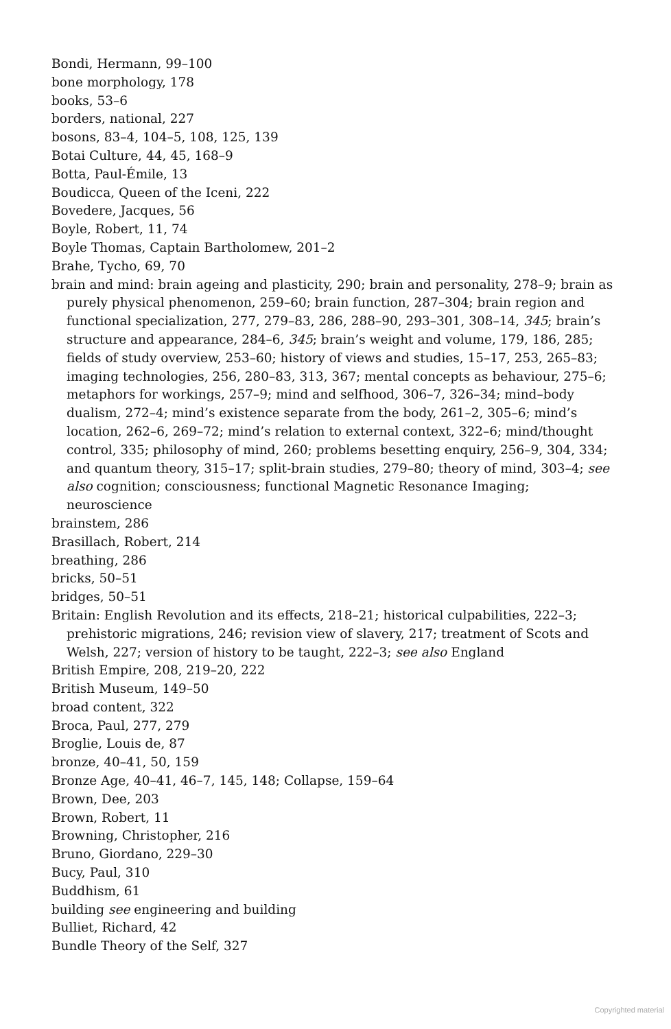Bondi, Hermann, 99–100
bone morphology, 178
books, 53–6
borders, national, 227
bosons, 83–4, 104–5, 108, 125, 139
Botai Culture, 44, 45, 168–9
Botta, Paul-Émile, 13
Boudicca, Queen of the Iceni, 222
Bovedere, Jacques, 56
Boyle, Robert, 11, 74
Boyle Thomas, Captain Bartholomew, 201–2
Brahe, Tycho, 69, 70
brain and mind: brain ageing and plasticity, 290; brain and personality, 278–9; brain as purely physical phenomenon, 259–60; brain function, 287–304; brain region and functional specialization, 277, 279–83, 286, 288–90, 293–301, 308–14, 345; brain’s structure and appearance, 284–6, 345; brain’s weight and volume, 179, 186, 285; fields of study overview, 253–60; history of views and studies, 15–17, 253, 265–83; imaging technologies, 256, 280–83, 313, 367; mental concepts as behaviour, 275–6; metaphors for workings, 257–9; mind and selfhood, 306–7, 326–34; mind–body dualism, 272–4; mind’s existence separate from the body, 261–2, 305–6; mind’s location, 262–6, 269–72; mind’s relation to external context, 322–6; mind/thought control, 335; philosophy of mind, 260; problems besetting enquiry, 256–9, 304, 334; and quantum theory, 315–17; split-brain studies, 279–80; theory of mind, 303–4; see also cognition; consciousness; functional Magnetic Resonance Imaging; neuroscience
brainstem, 286
Brasillach, Robert, 214
breathing, 286
bricks, 50–51
bridges, 50–51
Britain: English Revolution and its effects, 218–21; historical culpabilities, 222–3; prehistoric migrations, 246; revision view of slavery, 217; treatment of Scots and Welsh, 227; version of history to be taught, 222–3; see also England
British Empire, 208, 219–20, 222
British Museum, 149–50
broad content, 322
Broca, Paul, 277, 279
Broglie, Louis de, 87
bronze, 40–41, 50, 159
Bronze Age, 40–41, 46–7, 145, 148; Collapse, 159–64
Brown, Dee, 203
Brown, Robert, 11
Browning, Christopher, 216
Bruno, Giordano, 229–30
Bucy, Paul, 310
Buddhism, 61
building see engineering and building
Bulliet, Richard, 42
Bundle Theory of the Self, 327
Copyrighted material